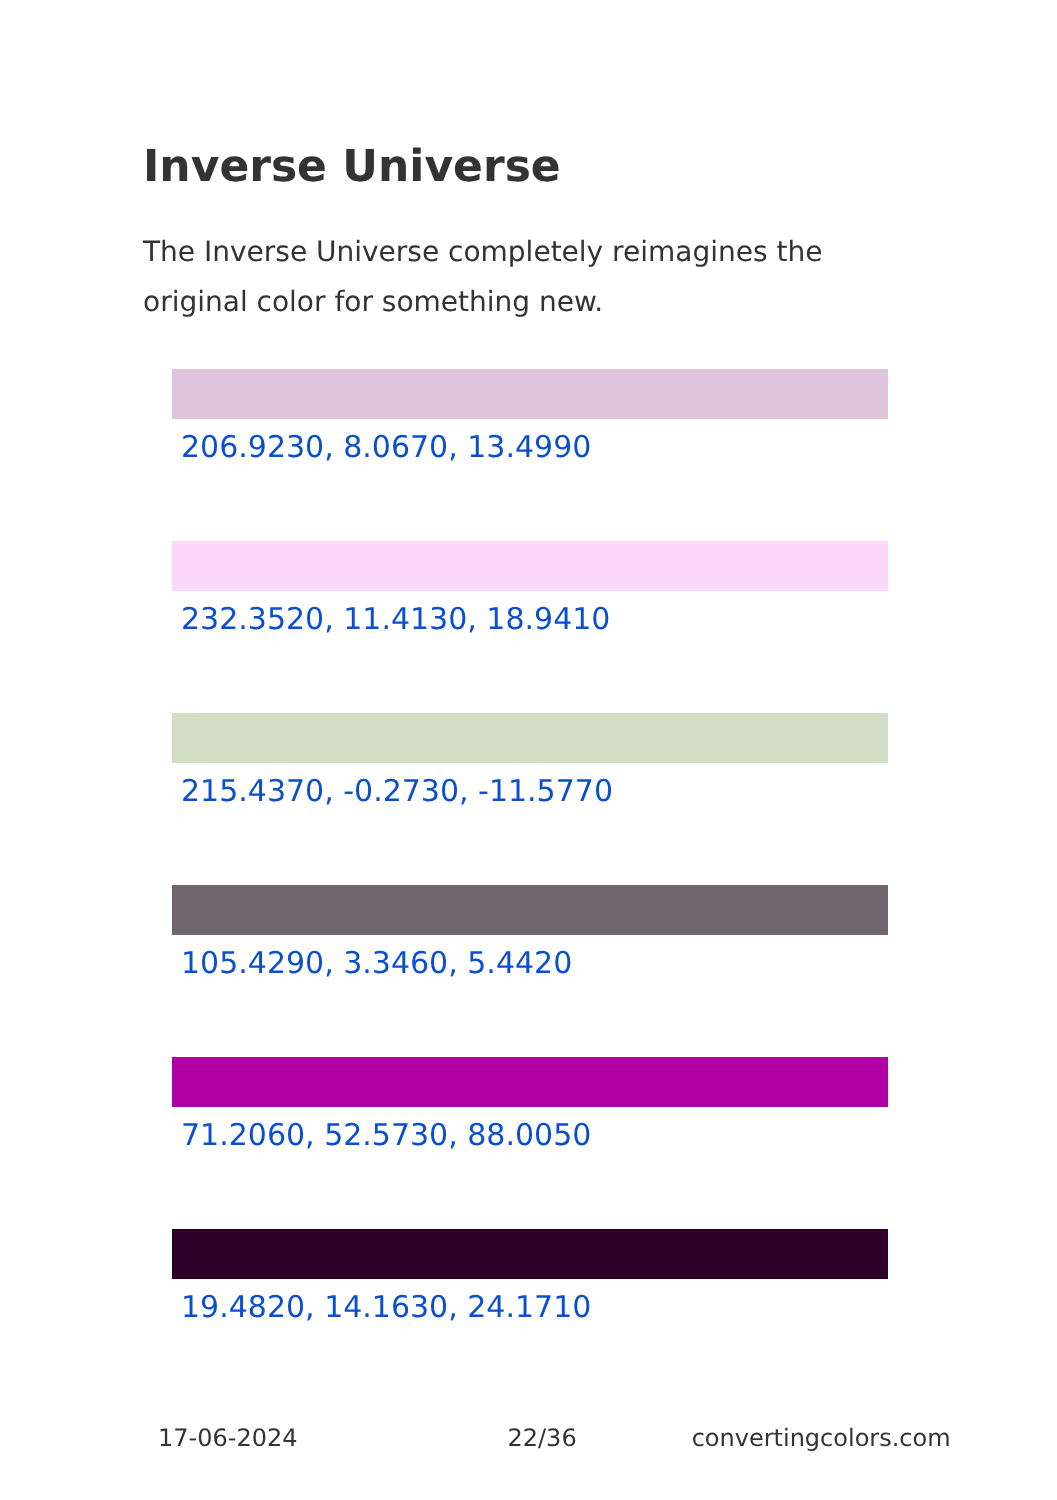Inverse Universe
The Inverse Universe completely reimagines the original color for something new.
206.9230, 8.0670, 13.4990
232.3520, 11.4130, 18.9410
215.4370, -0.2730, -11.5770
105.4290, 3.3460, 5.4420
71.2060, 52.5730, 88.0050
19.4820, 14.1630, 24.1710
17-06-2024 22/36 convertingcolors.com